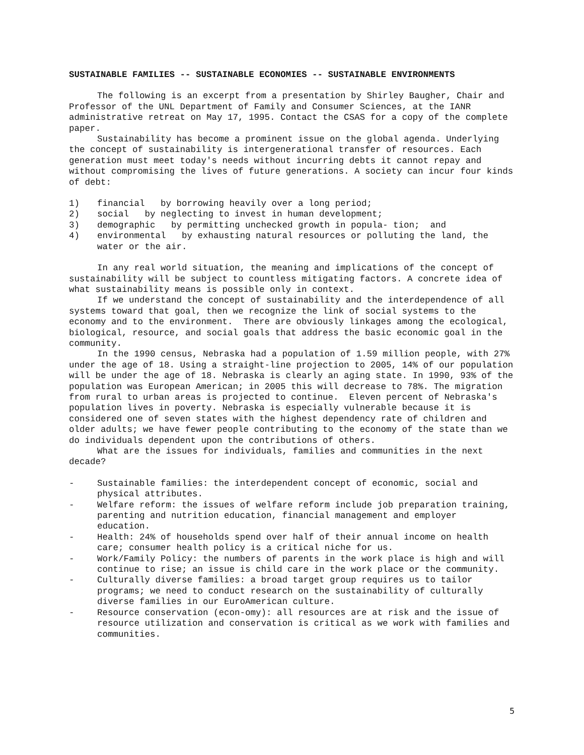SUSTAINABLE FAMILIES -- SUSTAINABLE ECONOMIES -- SUSTAINABLE ENVIRONMENTS
The following is an excerpt from a presentation by Shirley Baugher, Chair and Professor of the UNL Department of Family and Consumer Sciences, at the IANR administrative retreat on May 17, 1995. Contact the CSAS for a copy of the complete paper.
Sustainability has become a prominent issue on the global agenda. Underlying the concept of sustainability is intergenerational transfer of resources. Each generation must meet today's needs without incurring debts it cannot repay and without compromising the lives of future generations. A society can incur four kinds of debt:
1) financial by borrowing heavily over a long period;
2) social by neglecting to invest in human development;
3) demographic by permitting unchecked growth in popula- tion; and
4) environmental by exhausting natural resources or polluting the land, the water or the air.
In any real world situation, the meaning and implications of the concept of sustainability will be subject to countless mitigating factors. A concrete idea of what sustainability means is possible only in context.
If we understand the concept of sustainability and the interdependence of all systems toward that goal, then we recognize the link of social systems to the economy and to the environment. There are obviously linkages among the ecological, biological, resource, and social goals that address the basic economic goal in the community.
In the 1990 census, Nebraska had a population of 1.59 million people, with 27% under the age of 18. Using a straight-line projection to 2005, 14% of our population will be under the age of 18. Nebraska is clearly an aging state. In 1990, 93% of the population was European American; in 2005 this will decrease to 78%. The migration from rural to urban areas is projected to continue. Eleven percent of Nebraska's population lives in poverty. Nebraska is especially vulnerable because it is considered one of seven states with the highest dependency rate of children and older adults; we have fewer people contributing to the economy of the state than we do individuals dependent upon the contributions of others.
What are the issues for individuals, families and communities in the next decade?
- Sustainable families: the interdependent concept of economic, social and physical attributes.
- Welfare reform: the issues of welfare reform include job preparation training, parenting and nutrition education, financial management and employer education.
- Health: 24% of households spend over half of their annual income on health care; consumer health policy is a critical niche for us.
- Work/Family Policy: the numbers of parents in the work place is high and will continue to rise; an issue is child care in the work place or the community.
- Culturally diverse families: a broad target group requires us to tailor programs; we need to conduct research on the sustainability of culturally diverse families in our EuroAmerican culture.
- Resource conservation (econ-omy): all resources are at risk and the issue of resource utilization and conservation is critical as we work with families and communities.
5